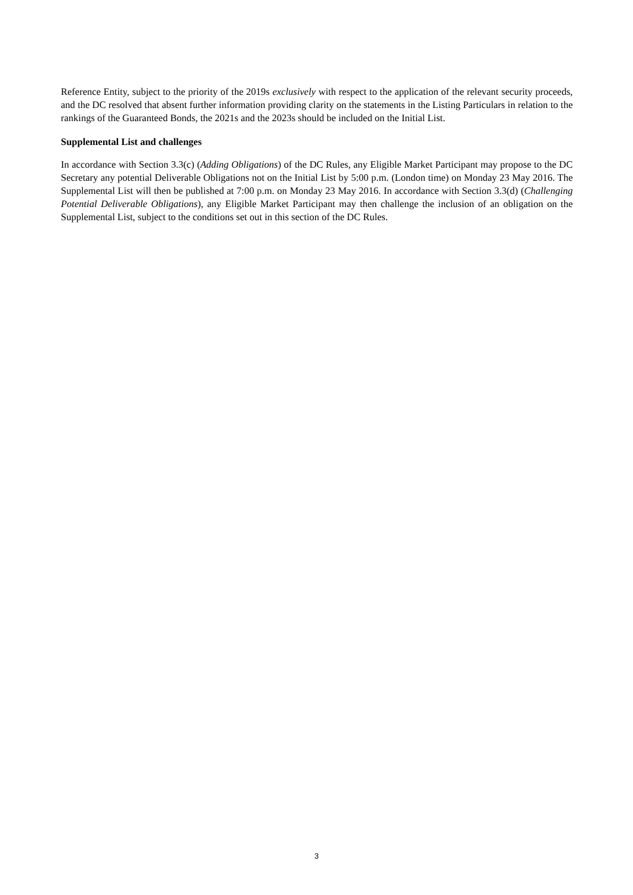Reference Entity, subject to the priority of the 2019s exclusively with respect to the application of the relevant security proceeds, and the DC resolved that absent further information providing clarity on the statements in the Listing Particulars in relation to the rankings of the Guaranteed Bonds, the 2021s and the 2023s should be included on the Initial List.
Supplemental List and challenges
In accordance with Section 3.3(c) (Adding Obligations) of the DC Rules, any Eligible Market Participant may propose to the DC Secretary any potential Deliverable Obligations not on the Initial List by 5:00 p.m. (London time) on Monday 23 May 2016. The Supplemental List will then be published at 7:00 p.m. on Monday 23 May 2016. In accordance with Section 3.3(d) (Challenging Potential Deliverable Obligations), any Eligible Market Participant may then challenge the inclusion of an obligation on the Supplemental List, subject to the conditions set out in this section of the DC Rules.
3